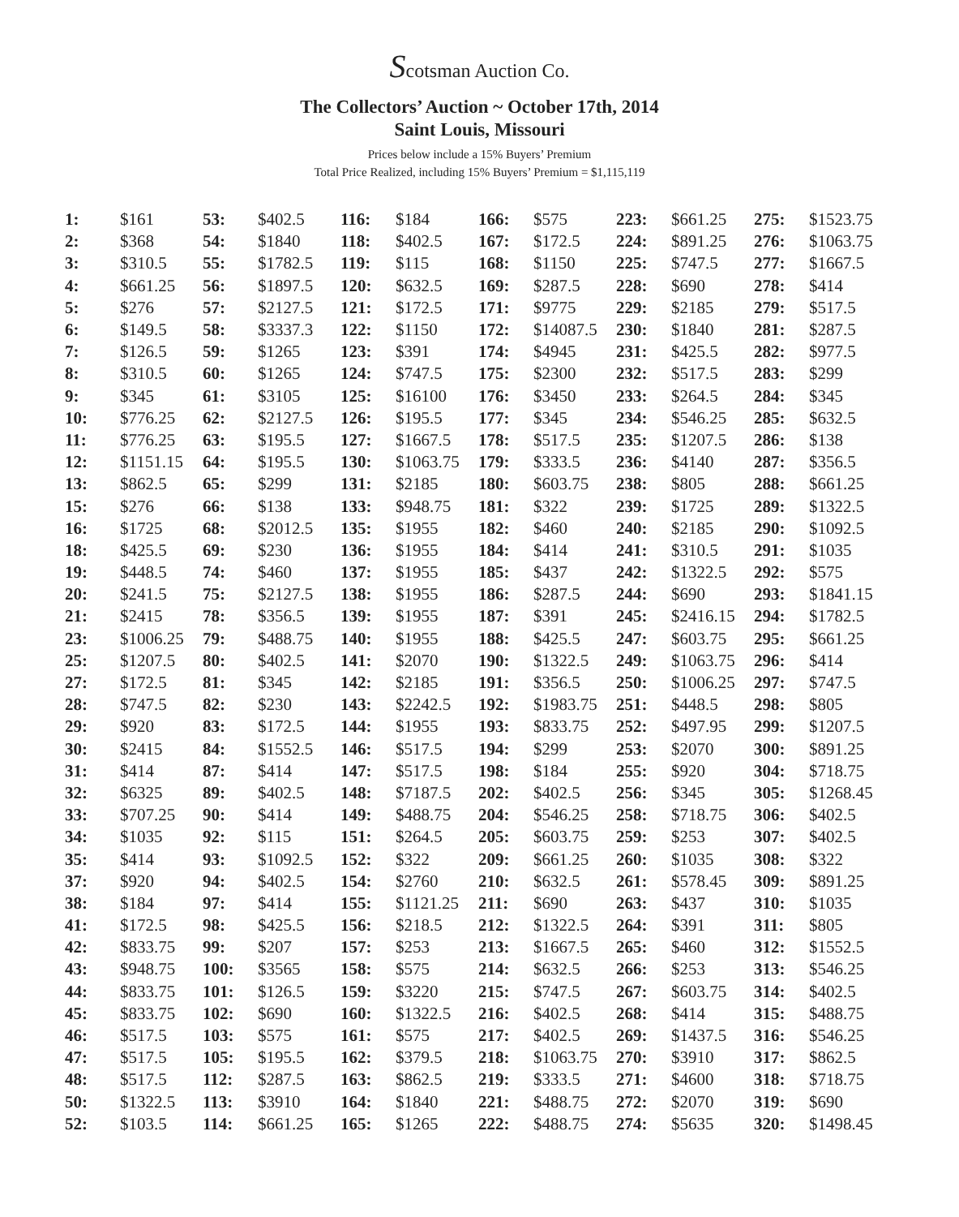Scotsman Auction Co.
The Collectors’ Auction ~ October 17th, 2014
Saint Louis, Missouri
Prices below include a 15% Buyers’ Premium
Total Price Realized, including 15% Buyers’ Premium = $1,115,119
| 1: | $161 | 53: | $402.5 | 116: | $184 | 166: | $575 | 223: | $661.25 | 275: | $1523.75 |
| 2: | $368 | 54: | $1840 | 118: | $402.5 | 167: | $172.5 | 224: | $891.25 | 276: | $1063.75 |
| 3: | $310.5 | 55: | $1782.5 | 119: | $115 | 168: | $1150 | 225: | $747.5 | 277: | $1667.5 |
| 4: | $661.25 | 56: | $1897.5 | 120: | $632.5 | 169: | $287.5 | 228: | $690 | 278: | $414 |
| 5: | $276 | 57: | $2127.5 | 121: | $172.5 | 171: | $9775 | 229: | $2185 | 279: | $517.5 |
| 6: | $149.5 | 58: | $3337.3 | 122: | $1150 | 172: | $14087.5 | 230: | $1840 | 281: | $287.5 |
| 7: | $126.5 | 59: | $1265 | 123: | $391 | 174: | $4945 | 231: | $425.5 | 282: | $977.5 |
| 8: | $310.5 | 60: | $1265 | 124: | $747.5 | 175: | $2300 | 232: | $517.5 | 283: | $299 |
| 9: | $345 | 61: | $3105 | 125: | $16100 | 176: | $3450 | 233: | $264.5 | 284: | $345 |
| 10: | $776.25 | 62: | $2127.5 | 126: | $195.5 | 177: | $345 | 234: | $546.25 | 285: | $632.5 |
| 11: | $776.25 | 63: | $195.5 | 127: | $1667.5 | 178: | $517.5 | 235: | $1207.5 | 286: | $138 |
| 12: | $1151.15 | 64: | $195.5 | 130: | $1063.75 | 179: | $333.5 | 236: | $4140 | 287: | $356.5 |
| 13: | $862.5 | 65: | $299 | 131: | $2185 | 180: | $603.75 | 238: | $805 | 288: | $661.25 |
| 15: | $276 | 66: | $138 | 133: | $948.75 | 181: | $322 | 239: | $1725 | 289: | $1322.5 |
| 16: | $1725 | 68: | $2012.5 | 135: | $1955 | 182: | $460 | 240: | $2185 | 290: | $1092.5 |
| 18: | $425.5 | 69: | $230 | 136: | $1955 | 184: | $414 | 241: | $310.5 | 291: | $1035 |
| 19: | $448.5 | 74: | $460 | 137: | $1955 | 185: | $437 | 242: | $1322.5 | 292: | $575 |
| 20: | $241.5 | 75: | $2127.5 | 138: | $1955 | 186: | $287.5 | 244: | $690 | 293: | $1841.15 |
| 21: | $2415 | 78: | $356.5 | 139: | $1955 | 187: | $391 | 245: | $2416.15 | 294: | $1782.5 |
| 23: | $1006.25 | 79: | $488.75 | 140: | $1955 | 188: | $425.5 | 247: | $603.75 | 295: | $661.25 |
| 25: | $1207.5 | 80: | $402.5 | 141: | $2070 | 190: | $1322.5 | 249: | $1063.75 | 296: | $414 |
| 27: | $172.5 | 81: | $345 | 142: | $2185 | 191: | $356.5 | 250: | $1006.25 | 297: | $747.5 |
| 28: | $747.5 | 82: | $230 | 143: | $2242.5 | 192: | $1983.75 | 251: | $448.5 | 298: | $805 |
| 29: | $920 | 83: | $172.5 | 144: | $1955 | 193: | $833.75 | 252: | $497.95 | 299: | $1207.5 |
| 30: | $2415 | 84: | $1552.5 | 146: | $517.5 | 194: | $299 | 253: | $2070 | 300: | $891.25 |
| 31: | $414 | 87: | $414 | 147: | $517.5 | 198: | $184 | 255: | $920 | 304: | $718.75 |
| 32: | $6325 | 89: | $402.5 | 148: | $7187.5 | 202: | $402.5 | 256: | $345 | 305: | $1268.45 |
| 33: | $707.25 | 90: | $414 | 149: | $488.75 | 204: | $546.25 | 258: | $718.75 | 306: | $402.5 |
| 34: | $1035 | 92: | $115 | 151: | $264.5 | 205: | $603.75 | 259: | $253 | 307: | $402.5 |
| 35: | $414 | 93: | $1092.5 | 152: | $322 | 209: | $661.25 | 260: | $1035 | 308: | $322 |
| 37: | $920 | 94: | $402.5 | 154: | $2760 | 210: | $632.5 | 261: | $578.45 | 309: | $891.25 |
| 38: | $184 | 97: | $414 | 155: | $1121.25 | 211: | $690 | 263: | $437 | 310: | $1035 |
| 41: | $172.5 | 98: | $425.5 | 156: | $218.5 | 212: | $1322.5 | 264: | $391 | 311: | $805 |
| 42: | $833.75 | 99: | $207 | 157: | $253 | 213: | $1667.5 | 265: | $460 | 312: | $1552.5 |
| 43: | $948.75 | 100: | $3565 | 158: | $575 | 214: | $632.5 | 266: | $253 | 313: | $546.25 |
| 44: | $833.75 | 101: | $126.5 | 159: | $3220 | 215: | $747.5 | 267: | $603.75 | 314: | $402.5 |
| 45: | $833.75 | 102: | $690 | 160: | $1322.5 | 216: | $402.5 | 268: | $414 | 315: | $488.75 |
| 46: | $517.5 | 103: | $575 | 161: | $575 | 217: | $402.5 | 269: | $1437.5 | 316: | $546.25 |
| 47: | $517.5 | 105: | $195.5 | 162: | $379.5 | 218: | $1063.75 | 270: | $3910 | 317: | $862.5 |
| 48: | $517.5 | 112: | $287.5 | 163: | $862.5 | 219: | $333.5 | 271: | $4600 | 318: | $718.75 |
| 50: | $1322.5 | 113: | $3910 | 164: | $1840 | 221: | $488.75 | 272: | $2070 | 319: | $690 |
| 52: | $103.5 | 114: | $661.25 | 165: | $1265 | 222: | $488.75 | 274: | $5635 | 320: | $1498.45 |